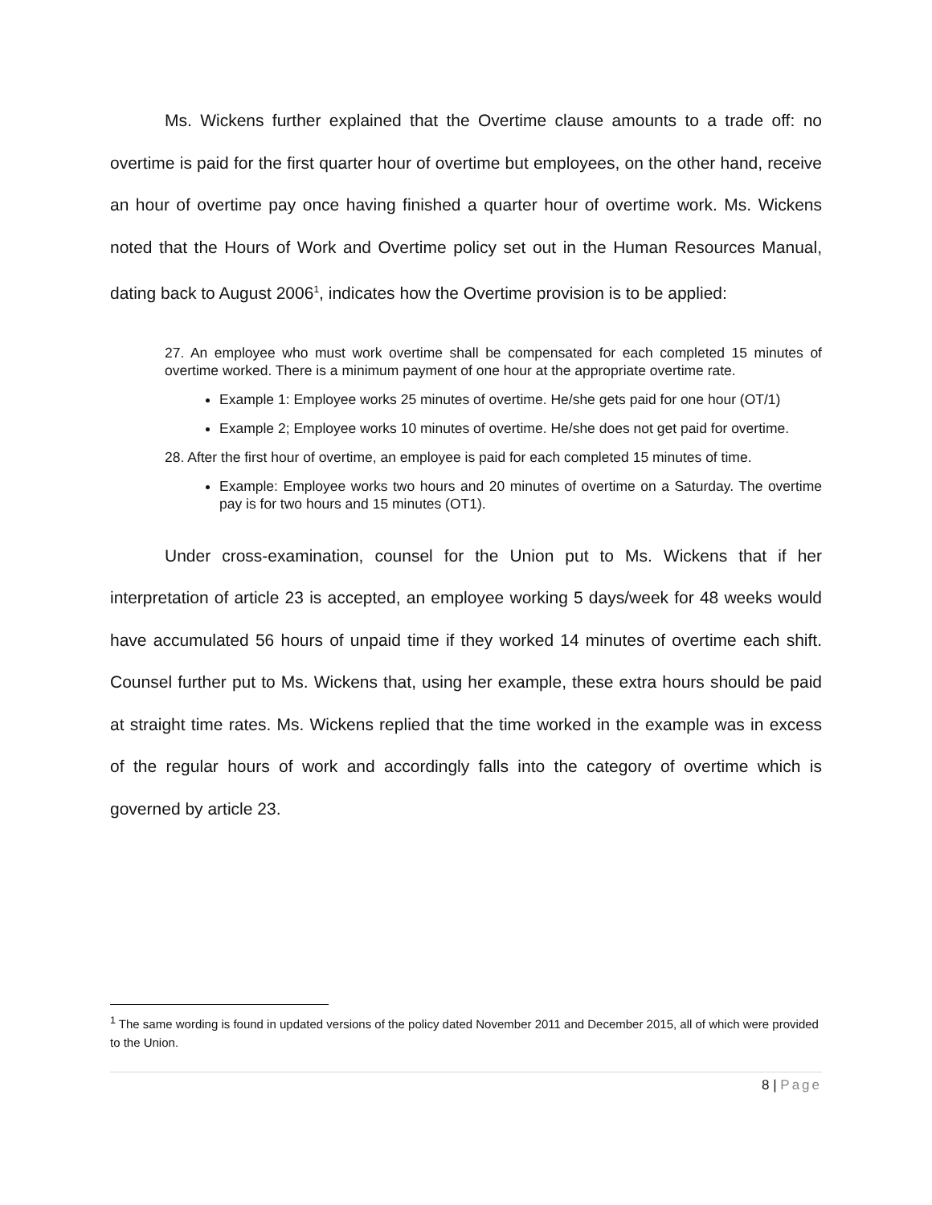Ms. Wickens further explained that the Overtime clause amounts to a trade off: no overtime is paid for the first quarter hour of overtime but employees, on the other hand, receive an hour of overtime pay once having finished a quarter hour of overtime work. Ms. Wickens noted that the Hours of Work and Overtime policy set out in the Human Resources Manual, dating back to August 2006<sup>1</sup>, indicates how the Overtime provision is to be applied:
27. An employee who must work overtime shall be compensated for each completed 15 minutes of overtime worked. There is a minimum payment of one hour at the appropriate overtime rate.
Example 1: Employee works 25 minutes of overtime. He/she gets paid for one hour (OT/1)
Example 2; Employee works 10 minutes of overtime. He/she does not get paid for overtime.
28. After the first hour of overtime, an employee is paid for each completed 15 minutes of time.
Example: Employee works two hours and 20 minutes of overtime on a Saturday. The overtime pay is for two hours and 15 minutes (OT1).
Under cross-examination, counsel for the Union put to Ms. Wickens that if her interpretation of article 23 is accepted, an employee working 5 days/week for 48 weeks would have accumulated 56 hours of unpaid time if they worked 14 minutes of overtime each shift. Counsel further put to Ms. Wickens that, using her example, these extra hours should be paid at straight time rates. Ms. Wickens replied that the time worked in the example was in excess of the regular hours of work and accordingly falls into the category of overtime which is governed by article 23.
<sup>1</sup> The same wording is found in updated versions of the policy dated November 2011 and December 2015, all of which were provided to the Union.
8 | Page